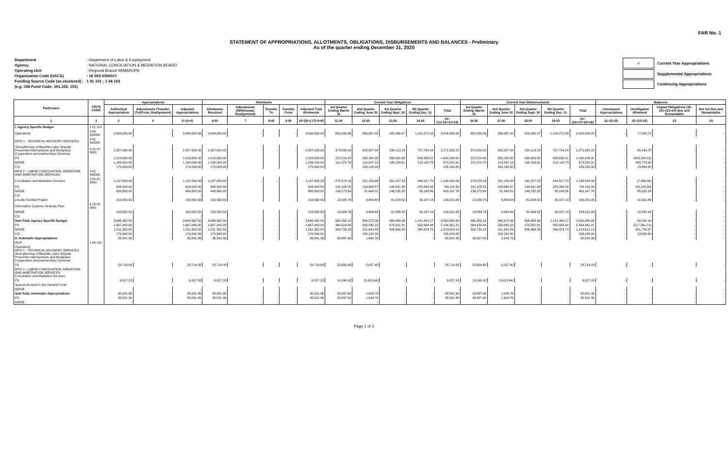FAR No. 1
STATEMENT OF APPROPRIATIONS, ALLOTMENTS, OBLIGATIONS, DISBURSEMENTS AND BALANCES - Preliminary
As of the quarter ending December 31, 2020
| Department | : Department of Labor & Employment |
| Agency | : NATIONAL CONCILIATION & MEDIATION BOARD |
| Operating Unit | : Regional Branch MIMAROPA |
| Organization Code (UACS) | : 16 003 0300017 |
| Funding Source Code (as clustered) : | 1 01 101 ; 1 04 102 |
| (e.g. Old Fund Code: 101,102, 151) | |
| ✓ | Current Year Appropriations |
| | Supplemental Appropriations |
| | Continuing Appropriations |
| Particulars | UACS CODE | Appropriations | | | Allotments | | | | | Current Year Obligations | | | | | Current Year Disbursements | | | | | Balances | | | |
| --- | --- | --- | --- | --- | --- | --- | --- | --- | --- | --- | --- | --- | --- | --- | --- | --- | --- | --- | --- | --- | --- | --- | --- |
| | | Authorized Appropriation | Adjustments (Transfer (To)/From, Realignment) | Adjusted Appropriations | Allotments Received | Adjustments (Withdrawal, Realignment) | Transfer To | Transfer From | Adjusted Total Allotments | 1st Quarter Ending March 31 | 2nd Quarter Ending June 30 | 3rd Quarter Ending Sept. 30 | 4th Quarter Ending Dec. 31 | Total | 1st Quarter Ending March 31 | 2nd Quarter Ending June 30 | 3rd Quarter Ending Sept. 30 | 4th Quarter Ending Dec. 31 | Total | Unreleased Appropriations | Unobligated Allotment | Unpaid Obligations (15-20)=(23+24) Due and Demandable | Not Yet Due and Demandable |
| 1 | 2 | 3 | 4 | 5=(3+4) | 6.00 | 7 | 8.00 | 9.00 | 10=[{6+(-)7}-8+9] | 11.00 | 12.00 | 13.00 | 14.00 | 15=(11+12+13+14) | 16.00 | 17.00 | 18.00 | 19.00 | 20=(16+17+18+19) | 21=(5-10) | 22=(10-15) | 23 | 24 |
| I. Agency Specific Budget | 1 01 101 | | | | | | | | | | | | | | | | | | | | | | |
| Operations | 3 00 000000 | 3,494,800.00 | - | 3,494,800.00 | 3,494,800.00 | - | - | - | 3,494,800.00 | 652,269.36 | 836,967.42 | 825,340.47 | 1,102,272.03 | 3,416,849.28 | 652,269.36 | 836,967.42 | 825,340.47 | 1,102,272.03 | 3,416,849.28 | - | 77,950.72 | - | - |
| MFO 1 - TECHNICAL ADVISORY SERVICES | 3 01 000000 | | | | | | | | | | | | | | | | | | | | | | |
| Strengthening of Bipartite Labor Dispute Prevention Mechanisms and Workplace Cooperation and partnerships Schemes | 3 01 01 0000 | 2,357,000.00 | - | 2,357,000.00 | 2,357,000.00 | - | - | - | 2,357,000.00 | 373,890.20 | 605,807.54 | 534,113.24 | 757,754.24 | 2,271,565.22 | 373,890.20 | 605,807.54 | 534,113.24 | 757,754.24 | 2,271,565.22 | - | 85,434.78 | - | - |
| PS | | 1,018,000.00 | | 1,018,000.00 | 1,018,000.00 | | | | 1,018,000.00 | 222,519.42 | 339,160.35 | 334,929.63 | 545,635.51 | 1,442,244.91 | 222,519.42 | 339,160.35 | 334,929.63 | 545,635.51 | 1,442,244.91 | - | (424,244.91) | | - |
| MOOE | | 1,169,000.00 | | 1,169,000.00 | 1,169,000.00 | | | | 1,169,000.00 | 151,370.78 | 110,547.19 | 199,183.61 | 212,118.73 | 673,220.31 | 151,370.78 | 110,547.19 | 199,183.61 | 212,118.73 | 673,220.31 | - | 495,779.69 | | - |
| CO | | 170,000.00 | | 170,000.00 | 170,000.00 | | | | 170,000.00 | | 156,100.00 | | | 156,100.00 | | 156,100.00 | | | 156,100.00 | - | 13,900.00 | | - |
| MFO 2 - LABOR CONCILIATION, MEDIATION AND ARBITRATION SERVICES | 3 02 000000 | | | | | | | | | | | | | | | | | | | | | | |
| Conciliation and Mediation Services | 3 02 01 0000 | 1,137,800.00 | - | 1,137,800.00 | 1,137,800.00 | - | - | - | 1,137,800.00 | 278,379.16 | 231,159.88 | 291,227.23 | 344,517.79 | 1,145,284.06 | 278,379.16 | 231,159.88 | 291,227.23 | 344,517.79 | 1,145,284.06 | - | (7,484.06) | - | - |
| PS | | 649,000.00 | | 649,000.00 | 649,000.00 | | | | 649,000.00 | 142,105.52 | 199,669.87 | 144,991.98 | 255,348.93 | 742,116.30 | 142,105.52 | 199,669.87 | 144,991.98 | 255,348.93 | 742,116.30 | - | (93,116.30) | | - |
| MOOE | | 488,800.00 | | 488,800.00 | 488,800.00 | | | | 488,800.00 | 136,273.64 | 31,490.01 | 146,235.25 | 89,168.86 | 403,167.76 | 136,273.64 | 31,490.01 | 146,235.25 | 89,168.86 | 403,167.76 | - | 85,632.24 | | - |
| CO | | | | - | - | | | | - | | | | | - | | | | | - | - | - | | - |
| Locally-Funded Project | | 153,562.50 | - | 153,562.50 | 153,562.50 | - | - | - | 153,562.50 | 13,089.76 | 9,404.64 | 81,549.52 | 39,187.14 | 143,231.06 | 13,089.76 | 9,404.64 | 81,549.52 | 39,187.14 | 143,231.06 | - | 10,331.44 | - | - |
| Information Systems Strategic Plan | 4 13 06 0001 | | | | | | | | | | | | | | | | | | | | | | |
| MOOE | | 153,562.50 | | 153,562.50 | 153,562.50 | | | | 153,562.50 | 13,089.76 | 9,404.64 | 81,549.52 | 39,187.14 | 143,231.06 | 13,089.76 | 9,404.64 | 81,549.52 | 39,187.14 | 143,231.06 | - | 10,331.44 | | - |
| CO | | | | - | | | | | - | | | | | - | | | | | - | - | - | | - |
| Sub-Total, Agency Specific Budget | | 3,648,362.50 | - | 3,648,362.50 | 3,648,362.50 | - | - | - | 3,648,362.50 | 665,359.12 | 846,372.06 | 906,889.99 | 1,141,459.17 | 3,560,080.34 | 665,359.12 | 846,372.06 | 906,889.99 | 1,141,459.17 | 3,560,080.34 | - | 88,282.16 | - | - |
| PS | | 1,667,000.00 | - | 1,667,000.00 | 1,667,000.00 | - | - | - | 1,667,000.00 | 364,624.94 | 538,830.22 | 479,921.61 | 800,984.44 | 2,184,361.21 | 364,624.94 | 538,830.22 | 479,921.61 | 800,984.44 | 2,184,361.21 | - | (517,361.21) | - | - |
| MOOE | | 1,811,362.50 | - | 1,811,362.50 | 1,811,362.50 | - | - | - | 1,811,362.50 | 300,734.18 | 151,441.84 | 426,968.38 | 340,474.73 | 1,219,619.13 | 300,734.18 | 151,441.84 | 426,968.38 | 340,474.73 | 1,219,619.13 | - | 591,743.37 | - | - |
| CO | | 170,000.00 | - | 170,000.00 | 170,000.00 | - | - | - | 170,000.00 | - | 156,100.00 | - | - | 156,100.00 | - | 156,100.00 | - | - | 156,100.00 | - | 13,900.00 | - | - |
| II. Automatic Appropriations | | 35,541.36 | - | 35,541.36 | 35,541.36 | - | - | - | 35,541.36 | 33,897.60 | 1,643.76 | - | - | 35,541.36 | 33,897.60 | 1,643.76 | - | - | 35,541.36 | - | - | - | - |
| RLIP | 1 04 102 | | | | | | | | | | | | | | | | | | | | | | |
| Operations MFO 1 - TECHNICAL ADVISORY SERVICES Strengthening of Bipartite Labor Dispute Prevention Mechanisms and Workplace Cooperation and partnerships Schemes | | | | | | | | | | | | | | | | | | | | | | | |
| PS | | 28,714.08 | | 28,714.08 | 28,714.08 | | | | 28,714.08 | 23,656.68 | 5,057.40 | - | | 28,714.08 | 23,656.68 | 5,057.40 | | | 28,714.08 | - | - | | - |
| MFO 2 - LABOR CONCILIATION, MEDIATION AND ARBITRATION SERVICES Conciliation and Mediation Services | | | | | | | | | | | | | | | | | | | | | | | |
| PS | | 6,827.28 | | 6,827.28 | 6,827.28 | | | | 6,827.28 | 10,240.92 | (3,413.64) | - | | 6,827.28 | 10,240.92 | (3,413.64) | | | 6,827.28 | - | - | | - |
| Special Account in the General Fund | | | | | | | | | | | | | | | | | | | | | | | |
| MOOE | | | | - | | | | | - | | | | | - | | | | | - | - | - | | - |
| Sub-Total, Automatic Appropriations | | 35,541.36 | - | 35,541.36 | 35,541.36 | - | - | - | 35,541.36 | 33,897.60 | 1,643.76 | - | - | 35,541.36 | 33,897.60 | 1,643.76 | - | - | 35,541.36 | - | - | - | - |
| PS | | 35,541.36 | - | 35,541.36 | 35,541.36 | - | - | - | 35,541.36 | 33,897.60 | 1,643.76 | - | - | 35,541.36 | 33,897.60 | 1,643.76 | - | - | 35,541.36 | - | - | - | - |
| MOOE | | - | - | - | - | - | - | - | - | - | - | - | - | - | - | - | - | - | - | - | - | - | - |
Page 1 of 2